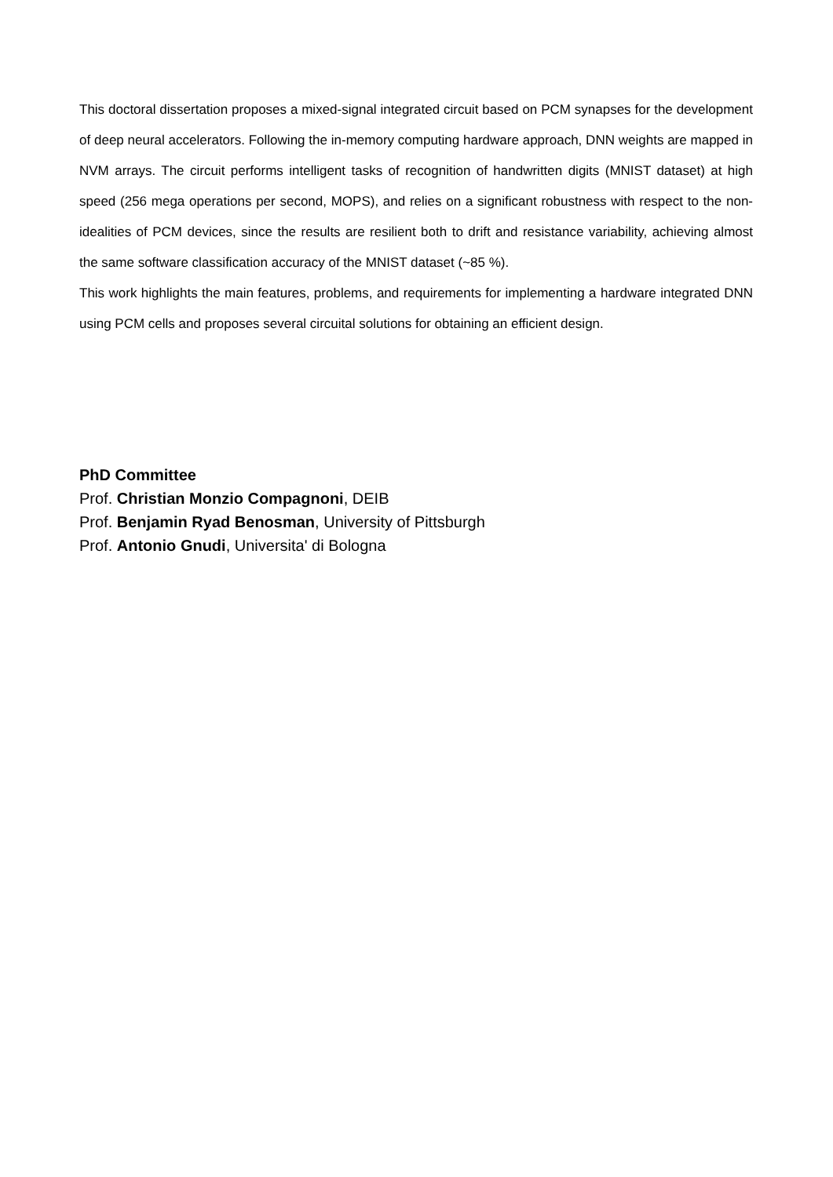This doctoral dissertation proposes a mixed-signal integrated circuit based on PCM synapses for the development of deep neural accelerators. Following the in-memory computing hardware approach, DNN weights are mapped in NVM arrays. The circuit performs intelligent tasks of recognition of handwritten digits (MNIST dataset) at high speed (256 mega operations per second, MOPS), and relies on a significant robustness with respect to the non-idealities of PCM devices, since the results are resilient both to drift and resistance variability, achieving almost the same software classification accuracy of the MNIST dataset (~85 %).
This work highlights the main features, problems, and requirements for implementing a hardware integrated DNN using PCM cells and proposes several circuital solutions for obtaining an efficient design.
PhD Committee
Prof. Christian Monzio Compagnoni, DEIB
Prof. Benjamin Ryad Benosman, University of Pittsburgh
Prof. Antonio Gnudi, Universita' di Bologna